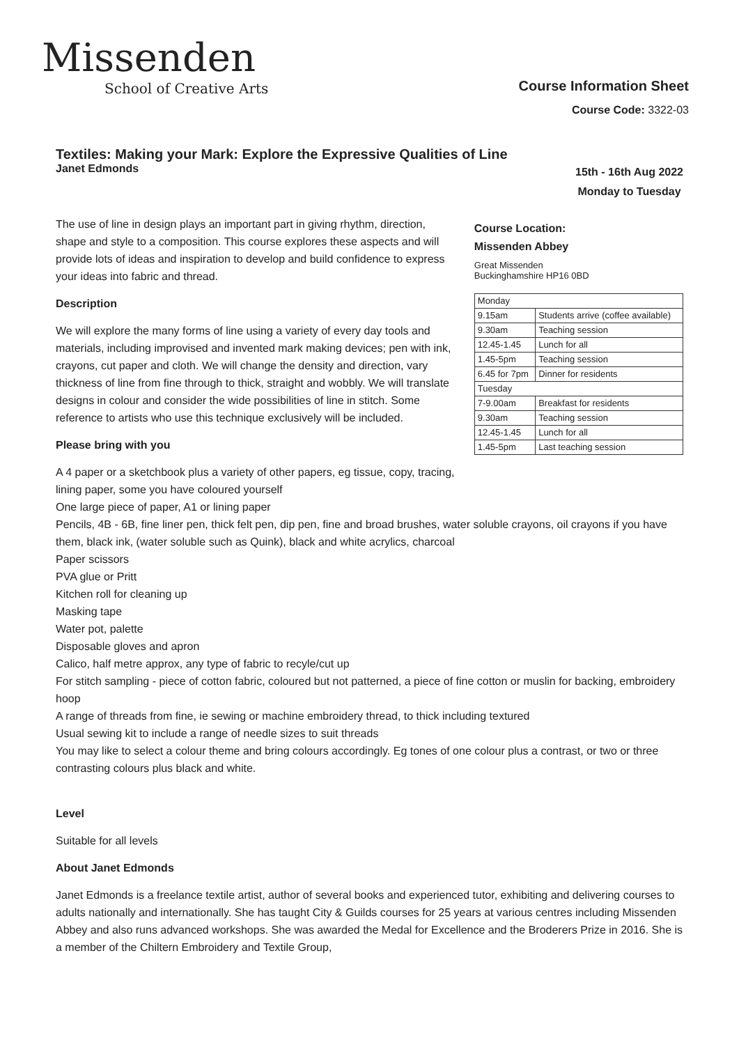Missenden
School of Creative Arts
Course Information Sheet
Course Code: 3322-03
Textiles: Making your Mark: Explore the Expressive Qualities of Line
Janet Edmonds 15th - 16th Aug 2022
Monday to Tuesday
The use of line in design plays an important part in giving rhythm, direction, shape and style to a composition. This course explores these aspects and will provide lots of ideas and inspiration to develop and build confidence to express your ideas into fabric and thread.
Description
We will explore the many forms of line using a variety of every day tools and materials, including improvised and invented mark making devices; pen with ink, crayons, cut paper and cloth. We will change the density and direction, vary thickness of line from fine through to thick, straight and wobbly. We will translate designs in colour and consider the wide possibilities of line in stitch. Some reference to artists who use this technique exclusively will be included.
Please bring with you
Course Location:
Missenden Abbey
Great Missenden
Buckinghamshire HP16 0BD
| Monday | |
| 9.15am | Students arrive (coffee available) |
| 9.30am | Teaching session |
| 12.45-1.45 | Lunch for all |
| 1.45-5pm | Teaching session |
| 6.45 for 7pm | Dinner for residents |
| Tuesday | |
| 7-9.00am | Breakfast for residents |
| 9.30am | Teaching session |
| 12.45-1.45 | Lunch for all |
| 1.45-5pm | Last teaching session |
A 4 paper or a sketchbook plus a variety of other papers, eg tissue, copy, tracing, lining paper, some you have coloured yourself
One large piece of paper, A1 or lining paper
Pencils, 4B - 6B, fine liner pen, thick felt pen, dip pen, fine and broad brushes, water soluble crayons, oil crayons if you have them, black ink, (water soluble such as Quink), black and white acrylics, charcoal
Paper scissors
PVA glue or Pritt
Kitchen roll for cleaning up
Masking tape
Water pot, palette
Disposable gloves and apron
Calico, half metre approx, any type of fabric to recyle/cut up
For stitch sampling - piece of cotton fabric, coloured but not patterned, a piece of fine cotton or muslin for backing, embroidery hoop
A range of threads from fine, ie sewing or machine embroidery thread, to thick including textured
Usual sewing kit to include a range of needle sizes to suit threads
You may like to select a colour theme and bring colours accordingly. Eg tones of one colour plus a contrast, or two or three contrasting colours plus black and white.
Level
Suitable for all levels
About Janet Edmonds
Janet Edmonds is a freelance textile artist, author of several books and experienced tutor, exhibiting and delivering courses to adults nationally and internationally. She has taught City & Guilds courses for 25 years at various centres including Missenden Abbey and also runs advanced workshops. She was awarded the Medal for Excellence and the Broderers Prize in 2016. She is a member of the Chiltern Embroidery and Textile Group,